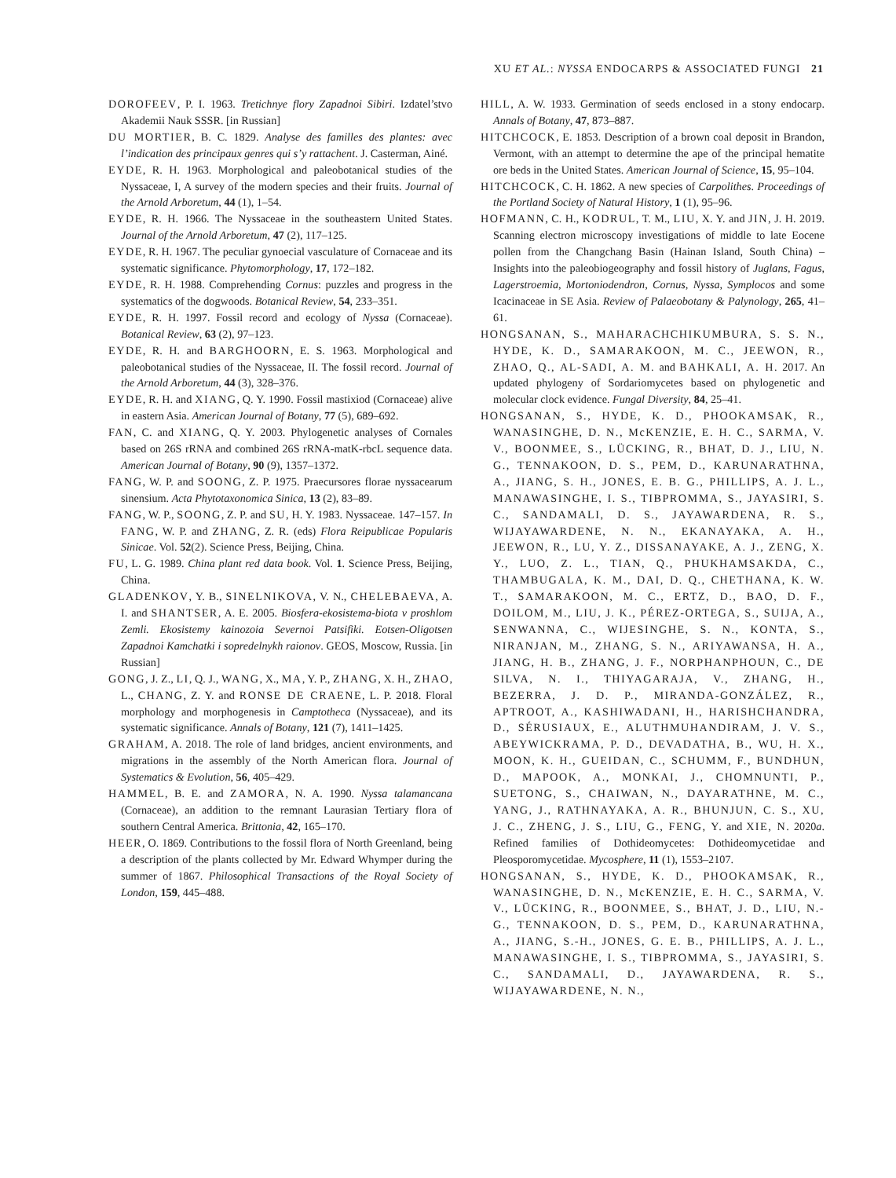XU ET AL.: NYSSA ENDOCARPS & ASSOCIATED FUNGI 21
DOROFEEV, P. I. 1963. Tretichnye flory Zapadnoi Sibiri. Izdatel’stvo Akademii Nauk SSSR. [in Russian]
DU MORTIER, B. C. 1829. Analyse des familles des plantes: avec l’indication des principaux genres qui s’y rattachent. J. Casterman, Ainé.
EYDE, R. H. 1963. Morphological and paleobotanical studies of the Nyssaceae, I, A survey of the modern species and their fruits. Journal of the Arnold Arboretum, 44 (1), 1–54.
EYDE, R. H. 1966. The Nyssaceae in the southeastern United States. Journal of the Arnold Arboretum, 47 (2), 117–125.
EYDE, R. H. 1967. The peculiar gynoecial vasculature of Cornaceae and its systematic significance. Phytomorphology, 17, 172–182.
EYDE, R. H. 1988. Comprehending Cornus: puzzles and progress in the systematics of the dogwoods. Botanical Review, 54, 233–351.
EYDE, R. H. 1997. Fossil record and ecology of Nyssa (Cornaceae). Botanical Review, 63 (2), 97–123.
EYDE, R. H. and BARGHOORN, E. S. 1963. Morphological and paleobotanical studies of the Nyssaceae, II. The fossil record. Journal of the Arnold Arboretum, 44 (3), 328–376.
EYDE, R. H. and XIANG, Q. Y. 1990. Fossil mastixiod (Cornaceae) alive in eastern Asia. American Journal of Botany, 77 (5), 689–692.
FAN, C. and XIANG, Q. Y. 2003. Phylogenetic analyses of Cornales based on 26S rRNA and combined 26S rRNA-matK-rbcL sequence data. American Journal of Botany, 90 (9), 1357–1372.
FANG, W. P. and SOONG, Z. P. 1975. Praecursores florae nyssacearum sinensium. Acta Phytotaxonomica Sinica, 13 (2), 83–89.
FANG, W. P., SOONG, Z. P. and SU, H. Y. 1983. Nyssaceae. 147–157. In FANG, W. P. and ZHANG, Z. R. (eds) Flora Reipublicae Popularis Sinicae. Vol. 52(2). Science Press, Beijing, China.
FU, L. G. 1989. China plant red data book. Vol. 1. Science Press, Beijing, China.
GLADENKOV, Y. B., SINELNIKOVA, V. N., CHELEBAEVA, A. I. and SHANTSER, A. E. 2005. Biosfera-ekosistema-biota v proshlom Zemli. Ekosistemy kainozoia Severnoi Patsifiki. Eotsen-Oligotsen Zapadnoi Kamchatki i sopredelnykh raionov. GEOS, Moscow, Russia. [in Russian]
GONG, J. Z., LI, Q. J., WANG, X., MA, Y. P., ZHANG, X. H., ZHAO, L., CHANG, Z. Y. and RONSE DE CRAENE, L. P. 2018. Floral morphology and morphogenesis in Camptotheca (Nyssaceae), and its systematic significance. Annals of Botany, 121 (7), 1411–1425.
GRAHAM, A. 2018. The role of land bridges, ancient environments, and migrations in the assembly of the North American flora. Journal of Systematics & Evolution, 56, 405–429.
HAMMEL, B. E. and ZAMORA, N. A. 1990. Nyssa talamancana (Cornaceae), an addition to the remnant Laurasian Tertiary flora of southern Central America. Brittonia, 42, 165–170.
HEER, O. 1869. Contributions to the fossil flora of North Greenland, being a description of the plants collected by Mr. Edward Whymper during the summer of 1867. Philosophical Transactions of the Royal Society of London, 159, 445–488.
HILL, A. W. 1933. Germination of seeds enclosed in a stony endocarp. Annals of Botany, 47, 873–887.
HITCHCOCK, E. 1853. Description of a brown coal deposit in Brandon, Vermont, with an attempt to determine the ape of the principal hematite ore beds in the United States. American Journal of Science, 15, 95–104.
HITCHCOCK, C. H. 1862. A new species of Carpolithes. Proceedings of the Portland Society of Natural History, 1 (1), 95–96.
HOFMANN, C. H., KODRUL, T. M., LIU, X. Y. and JIN, J. H. 2019. Scanning electron microscopy investigations of middle to late Eocene pollen from the Changchang Basin (Hainan Island, South China) – Insights into the paleobiogeography and fossil history of Juglans, Fagus, Lagerstroemia, Mortoniodendron, Cornus, Nyssa, Symplocos and some Icacinaceae in SE Asia. Review of Palaeobotany & Palynology, 265, 41–61.
HONGSANAN, S., MAHARACHCHIKUMBURA, S. S. N., HYDE, K. D., SAMARAKOON, M. C., JEEWON, R., ZHAO, Q., AL-SADI, A. M. and BAHKALI, A. H. 2017. An updated phylogeny of Sordariomycetes based on phylogenetic and molecular clock evidence. Fungal Diversity, 84, 25–41.
HONGSANAN, S., HYDE, K. D., PHOOKAMSAK, R., WANASINGHE, D. N., McKENZIE, E. H. C., SARMA, V. V., BOONMEE, S., LÜCKING, R., BHAT, D. J., LIU, N. G., TENNAKOON, D. S., PEM, D., KARUNARATHNA, A., JIANG, S. H., JONES, E. B. G., PHILLIPS, A. J. L., MANAWASINGHE, I. S., TIBPROMMA, S., JAYASIRI, S. C., SANDAMALI, D. S., JAYAWARDENA, R. S., WIJAYAWARDENE, N. N., EKANAYAKA, A. H., JEEWON, R., LU, Y. Z., DISSANAYAKE, A. J., ZENG, X. Y., LUO, Z. L., TIAN, Q., PHUKHAMSAKDA, C., THAMBUGALA, K. M., DAI, D. Q., CHETHANA, K. W. T., SAMARAKOON, M. C., ERTZ, D., BAO, D. F., DOILOM, M., LIU, J. K., PÉREZ-ORTEGA, S., SUIJA, A., SENWANNA, C., WIJESINGHE, S. N., KONTA, S., NIRANJAN, M., ZHANG, S. N., ARIYAWANSA, H. A., JIANG, H. B., ZHANG, J. F., NORPHANPHOUN, C., DE SILVA, N. I., THIYAGARAJA, V., ZHANG, H., BEZERRA, J. D. P., MIRANDA-GONZÁLEZ, R., APTROOT, A., KASHIWADANI, H., HARISHCHANDRA, D., SÉRUSIAUX, E., ALUTHMUHANDIRAM, J. V. S., ABEYWICKRAMA, P. D., DEVADATHA, B., WU, H. X., MOON, K. H., GUEIDAN, C., SCHUMM, F., BUNDHUN, D., MAPOOK, A., MONKAI, J., CHOMNUNTI, P., SUETONG, S., CHAIWAN, N., DAYARATHNE, M. C., YANG, J., RATHNAYAKA, A. R., BHUNJUN, C. S., XU, J. C., ZHENG, J. S., LIU, G., FENG, Y. and XIE, N. 2020a. Refined families of Dothideomycetes: Dothideomycetidae and Pleosporomycetidae. Mycosphere, 11 (1), 1553–2107.
HONGSANAN, S., HYDE, K. D., PHOOKAMSAK, R., WANASINGHE, D. N., McKENZIE, E. H. C., SARMA, V. V., LÜCKING, R., BOONMEE, S., BHAT, J. D., LIU, N.-G., TENNAKOON, D. S., PEM, D., KARUNARATHNA, A., JIANG, S.-H., JONES, G. E. B., PHILLIPS, A. J. L., MANAWASINGHE, I. S., TIBPROMMA, S., JAYASIRI, S. C., SANDAMALI, D., JAYAWARDENA, R. S., WIJAYAWARDENE, N. N.,